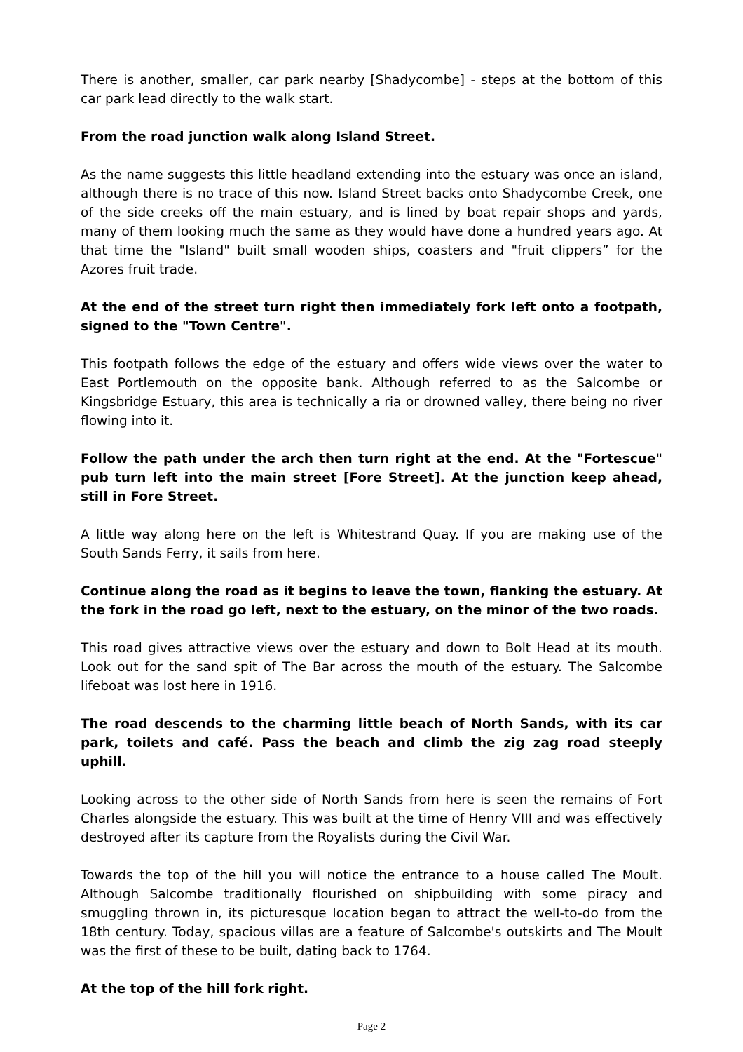There is another, smaller, car park nearby [Shadycombe] - steps at the bottom of this car park lead directly to the walk start.
From the road junction walk along Island Street.
As the name suggests this little headland extending into the estuary was once an island, although there is no trace of this now. Island Street backs onto Shadycombe Creek, one of the side creeks off the main estuary, and is lined by boat repair shops and yards, many of them looking much the same as they would have done a hundred years ago. At that time the "Island" built small wooden ships, coasters and "fruit clippers” for the Azores fruit trade.
At the end of the street turn right then immediately fork left onto a footpath, signed to the "Town Centre".
This footpath follows the edge of the estuary and offers wide views over the water to East Portlemouth on the opposite bank. Although referred to as the Salcombe or Kingsbridge Estuary, this area is technically a ria or drowned valley, there being no river flowing into it.
Follow the path under the arch then turn right at the end. At the "Fortescue" pub turn left into the main street [Fore Street]. At the junction keep ahead, still in Fore Street.
A little way along here on the left is Whitestrand Quay. If you are making use of the South Sands Ferry, it sails from here.
Continue along the road as it begins to leave the town, flanking the estuary. At the fork in the road go left, next to the estuary, on the minor of the two roads.
This road gives attractive views over the estuary and down to Bolt Head at its mouth. Look out for the sand spit of The Bar across the mouth of the estuary. The Salcombe lifeboat was lost here in 1916.
The road descends to the charming little beach of North Sands, with its car park, toilets and café. Pass the beach and climb the zig zag road steeply uphill.
Looking across to the other side of North Sands from here is seen the remains of Fort Charles alongside the estuary. This was built at the time of Henry VIII and was effectively destroyed after its capture from the Royalists during the Civil War.
Towards the top of the hill you will notice the entrance to a house called The Moult. Although Salcombe traditionally flourished on shipbuilding with some piracy and smuggling thrown in, its picturesque location began to attract the well-to-do from the 18th century. Today, spacious villas are a feature of Salcombe's outskirts and The Moult was the first of these to be built, dating back to 1764.
At the top of the hill fork right.
Page 2